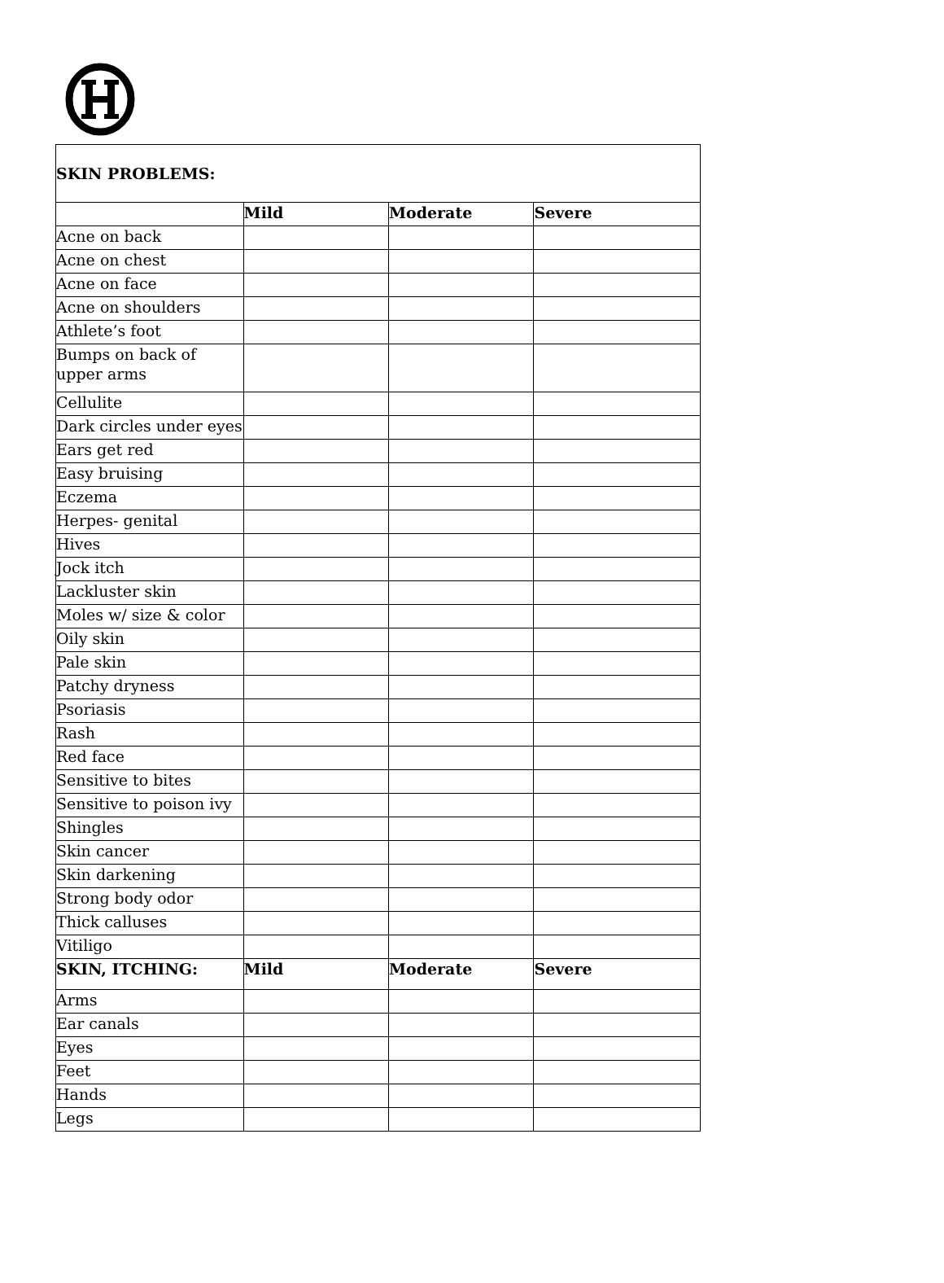| SKIN PROBLEMS: | | | |
| --- | --- | --- | --- |
| | Mild | Moderate | Severe |
| Acne on back | | | |
| Acne on chest | | | |
| Acne on face | | | |
| Acne on shoulders | | | |
| Athlete’s foot | | | |
| Bumps on back of upper arms | | | |
| Cellulite | | | |
| Dark circles under eyes | | | |
| Ears get red | | | |
| Easy bruising | | | |
| Eczema | | | |
| Herpes- genital | | | |
| Hives | | | |
| Jock itch | | | |
| Lackluster skin | | | |
| Moles w/ size & color | | | |
| Oily skin | | | |
| Pale skin | | | |
| Patchy dryness | | | |
| Psoriasis | | | |
| Rash | | | |
| Red face | | | |
| Sensitive to bites | | | |
| Sensitive to poison ivy | | | |
| Shingles | | | |
| Skin cancer | | | |
| Skin darkening | | | |
| Strong body odor | | | |
| Thick calluses | | | |
| Vitiligo | | | |
| SKIN, ITCHING: | Mild | Moderate | Severe |
| Arms | | | |
| Ear canals | | | |
| Eyes | | | |
| Feet | | | |
| Hands | | | |
| Legs | | | |